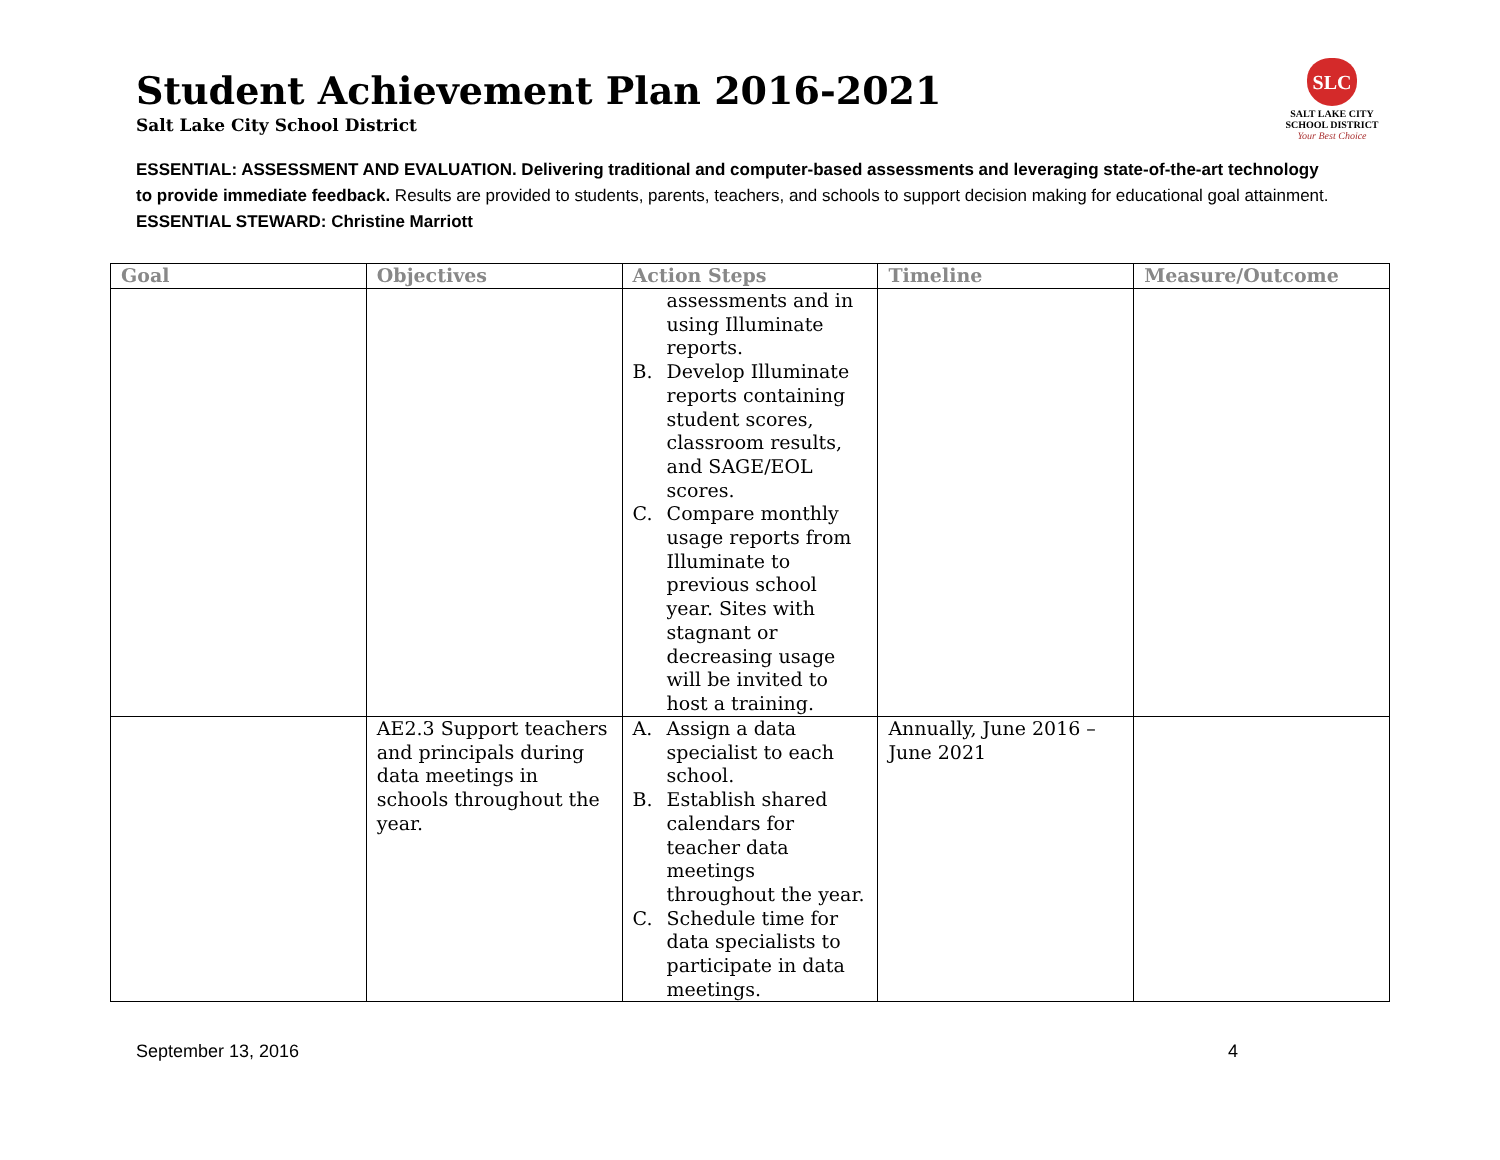Student Achievement Plan 2016-2021
Salt Lake City School District
SLC
SALT LAKE CITY
SCHOOL DISTRICT
Your Best Choice
ESSENTIAL: ASSESSMENT AND EVALUATION. Delivering traditional and computer-based assessments and leveraging state-of-the-art technology to provide immediate feedback. Results are provided to students, parents, teachers, and schools to support decision making for educational goal attainment.
ESSENTIAL STEWARD: Christine Marriott
| Goal | Objectives | Action Steps | Timeline | Measure/Outcome |
| --- | --- | --- | --- | --- |
| | | assessments and in using Illuminate reports. B. Develop Illuminate reports containing student scores, classroom results, and SAGE/EOL scores. C. Compare monthly usage reports from Illuminate to previous school year. Sites with stagnant or decreasing usage will be invited to host a training. | | |
| | AE2.3 Support teachers and principals during data meetings in schools throughout the year. | A. Assign a data specialist to each school. B. Establish shared calendars for teacher data meetings throughout the year. C. Schedule time for data specialists to participate in data meetings. | Annually, June 2016 – June 2021 | |
September 13, 2016 4